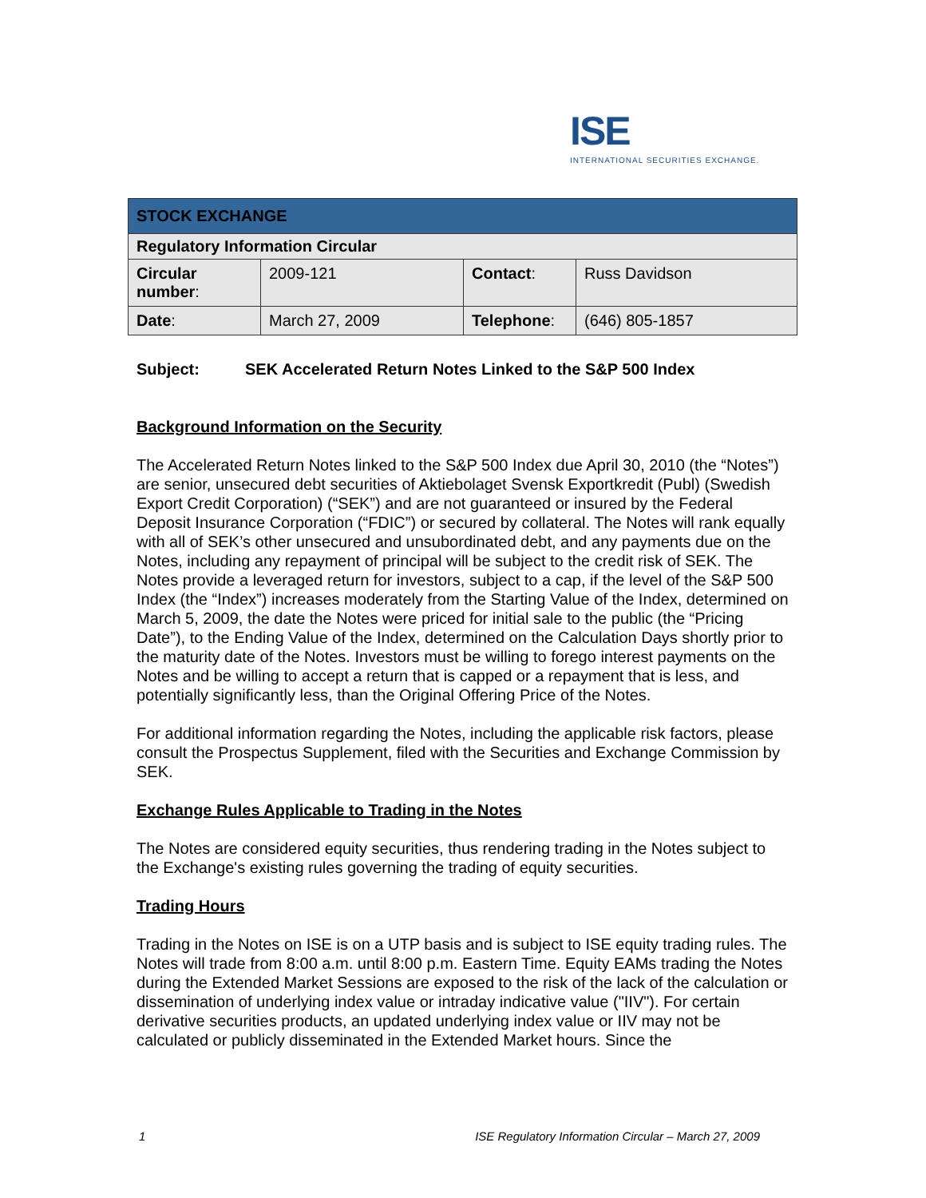ISE
INTERNATIONAL SECURITIES EXCHANGE.
| STOCK EXCHANGE | | | |
| Regulatory Information Circular | | | |
| Circular number : | 2009-121 | Contact : | Russ Davidson |
| Date : | March 27, 2009 | Telephone : | (646) 805-1857 |
Subject: SEK Accelerated Return Notes Linked to the S&P 500 Index
Background Information on the Security
The Accelerated Return Notes linked to the S&P 500 Index due April 30, 2010 (the “Notes”) are senior, unsecured debt securities of Aktiebolaget Svensk Exportkredit (Publ) (Swedish Export Credit Corporation) (“SEK”) and are not guaranteed or insured by the Federal Deposit Insurance Corporation (“FDIC”) or secured by collateral. The Notes will rank equally with all of SEK’s other unsecured and unsubordinated debt, and any payments due on the Notes, including any repayment of principal will be subject to the credit risk of SEK. The Notes provide a leveraged return for investors, subject to a cap, if the level of the S&P 500 Index (the “Index”) increases moderately from the Starting Value of the Index, determined on March 5, 2009, the date the Notes were priced for initial sale to the public (the “Pricing Date”), to the Ending Value of the Index, determined on the Calculation Days shortly prior to the maturity date of the Notes. Investors must be willing to forego interest payments on the Notes and be willing to accept a return that is capped or a repayment that is less, and potentially significantly less, than the Original Offering Price of the Notes.
For additional information regarding the Notes, including the applicable risk factors, please consult the Prospectus Supplement, filed with the Securities and Exchange Commission by SEK.
Exchange Rules Applicable to Trading in the Notes
The Notes are considered equity securities, thus rendering trading in the Notes subject to the Exchange's existing rules governing the trading of equity securities.
Trading Hours
Trading in the Notes on ISE is on a UTP basis and is subject to ISE equity trading rules. The Notes will trade from 8:00 a.m. until 8:00 p.m. Eastern Time. Equity EAMs trading the Notes during the Extended Market Sessions are exposed to the risk of the lack of the calculation or dissemination of underlying index value or intraday indicative value ("IIV"). For certain derivative securities products, an updated underlying index value or IIV may not be calculated or publicly disseminated in the Extended Market hours. Since the
1 ISE Regulatory Information Circular – March 27, 2009